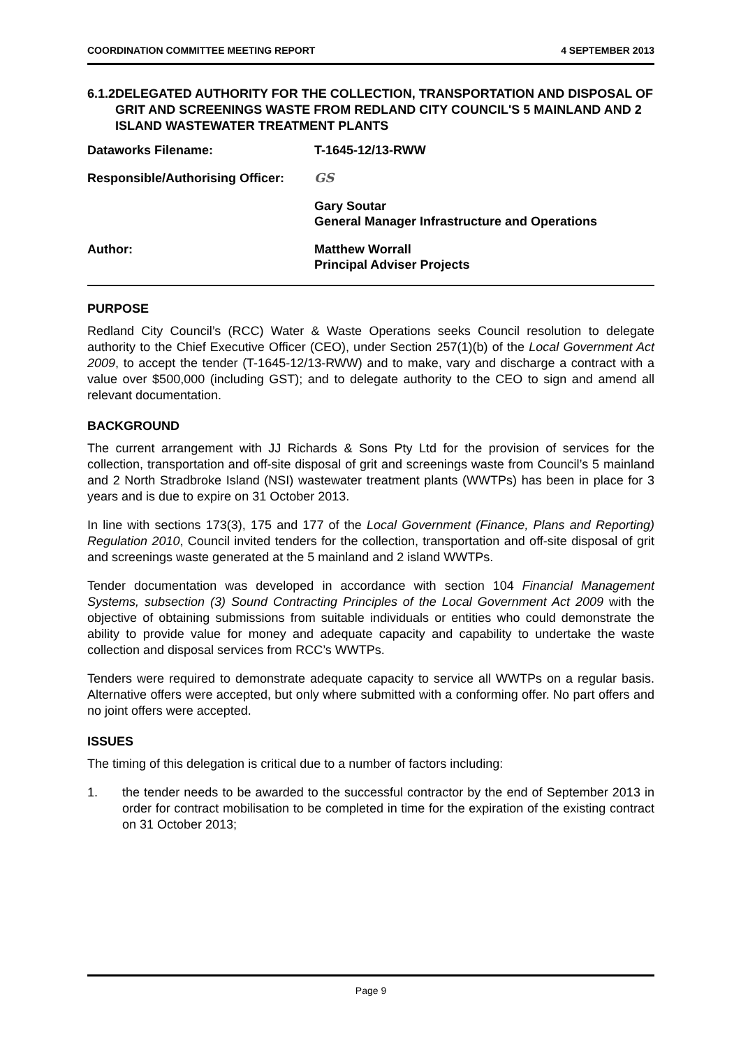COORDINATION COMMITTEE MEETING REPORT 4 SEPTEMBER 2013
6.1.2 DELEGATED AUTHORITY FOR THE COLLECTION, TRANSPORTATION AND DISPOSAL OF GRIT AND SCREENINGS WASTE FROM REDLAND CITY COUNCIL'S 5 MAINLAND AND 2 ISLAND WASTEWATER TREATMENT PLANTS
Dataworks Filename: T-1645-12/13-RWW
Responsible/Authorising Officer: GS
Gary Soutar
General Manager Infrastructure and Operations
Author: Matthew Worrall
Principal Adviser Projects
PURPOSE
Redland City Council’s (RCC) Water & Waste Operations seeks Council resolution to delegate authority to the Chief Executive Officer (CEO), under Section 257(1)(b) of the Local Government Act 2009, to accept the tender (T-1645-12/13-RWW) and to make, vary and discharge a contract with a value over $500,000 (including GST); and to delegate authority to the CEO to sign and amend all relevant documentation.
BACKGROUND
The current arrangement with JJ Richards & Sons Pty Ltd for the provision of services for the collection, transportation and off-site disposal of grit and screenings waste from Council’s 5 mainland and 2 North Stradbroke Island (NSI) wastewater treatment plants (WWTPs) has been in place for 3 years and is due to expire on 31 October 2013.
In line with sections 173(3), 175 and 177 of the Local Government (Finance, Plans and Reporting) Regulation 2010, Council invited tenders for the collection, transportation and off-site disposal of grit and screenings waste generated at the 5 mainland and 2 island WWTPs.
Tender documentation was developed in accordance with section 104 Financial Management Systems, subsection (3) Sound Contracting Principles of the Local Government Act 2009 with the objective of obtaining submissions from suitable individuals or entities who could demonstrate the ability to provide value for money and adequate capacity and capability to undertake the waste collection and disposal services from RCC’s WWTPs.
Tenders were required to demonstrate adequate capacity to service all WWTPs on a regular basis. Alternative offers were accepted, but only where submitted with a conforming offer. No part offers and no joint offers were accepted.
ISSUES
The timing of this delegation is critical due to a number of factors including:
1. the tender needs to be awarded to the successful contractor by the end of September 2013 in order for contract mobilisation to be completed in time for the expiration of the existing contract on 31 October 2013;
Page 9